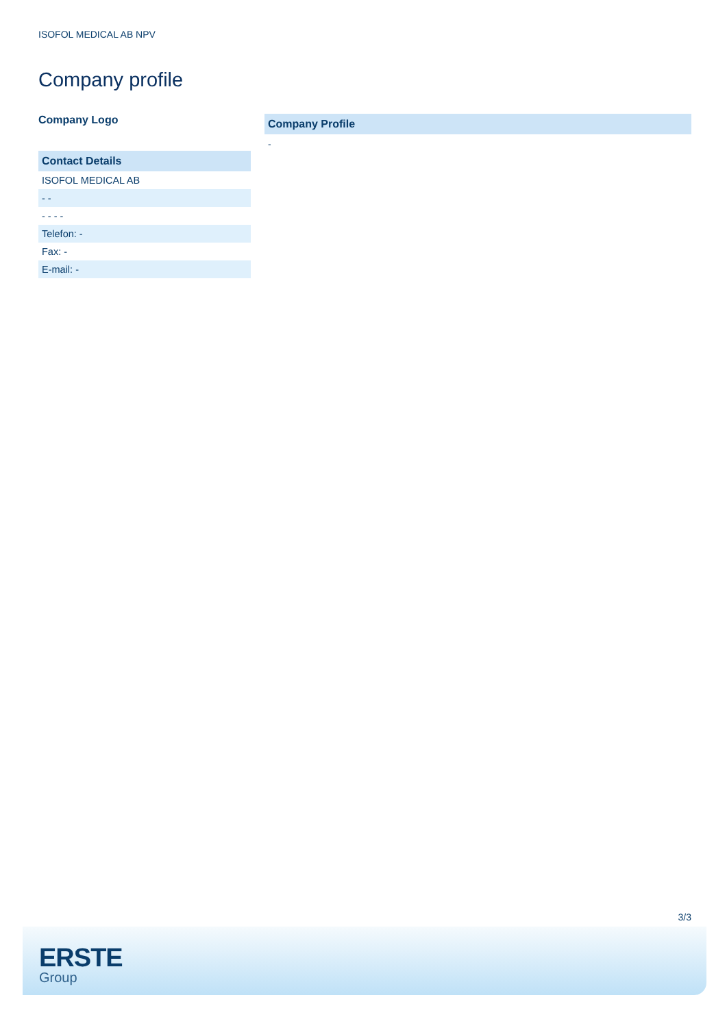ISOFOL MEDICAL AB NPV
Company profile
Company Logo
| Contact Details |
| --- |
| ISOFOL MEDICAL AB |
| - - |
| - - - - |
| Telefon: - |
| Fax: - |
| E-mail: - |
Company Profile
-
3/3
ERSTE
Group